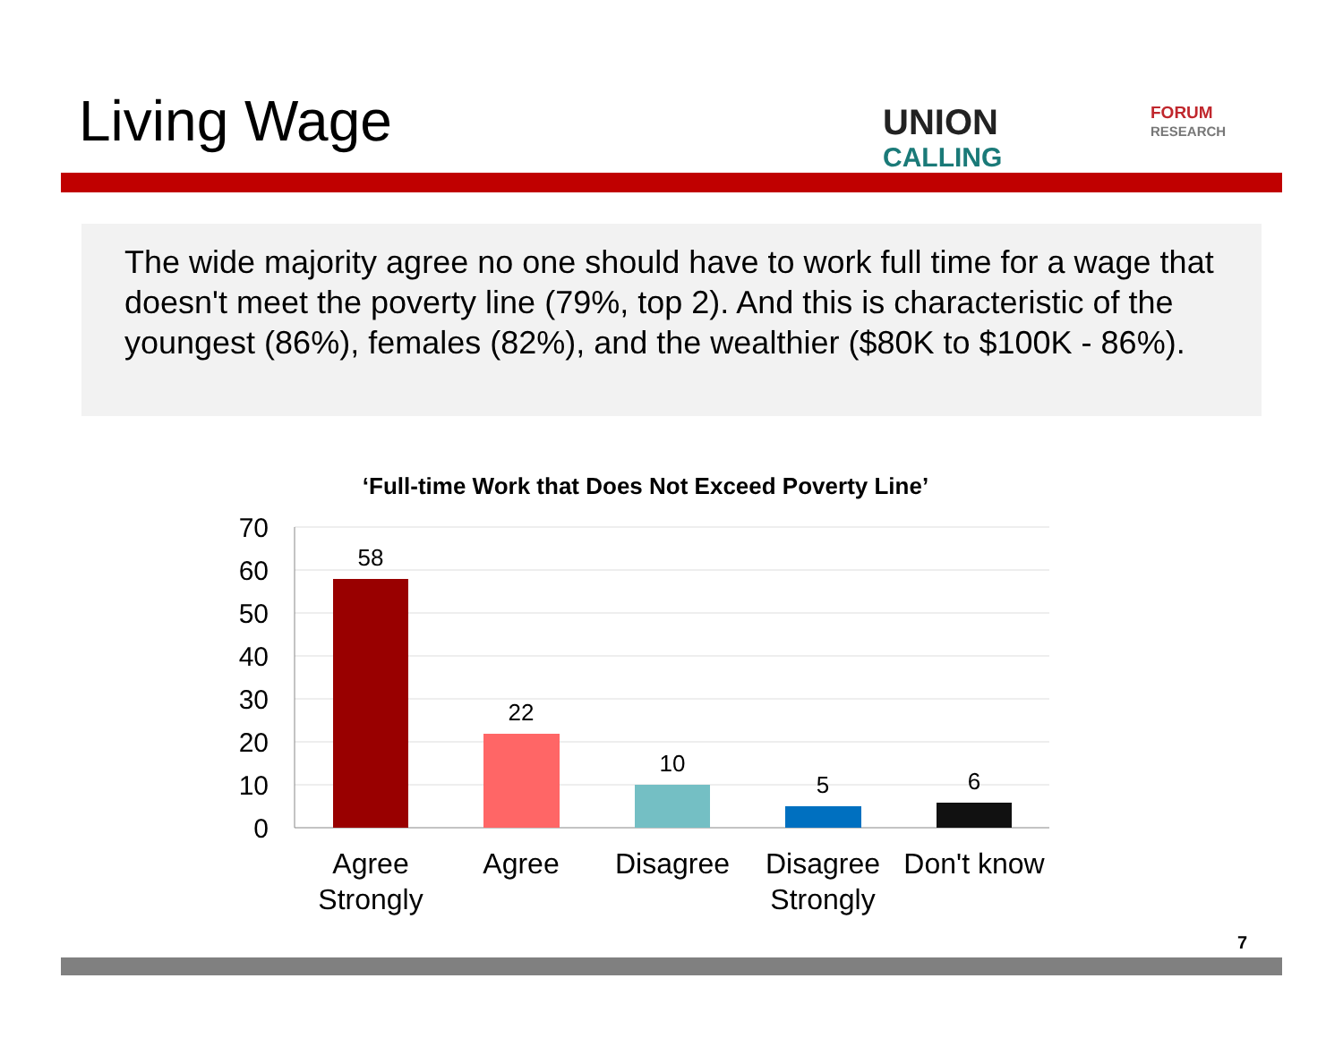Living Wage
UNION
CALLING
FORUM
RESEARCH
The wide majority agree no one should have to work full time for a wage that doesn't meet the poverty line (79%, top 2). And this is characteristic of the youngest (86%), females (82%), and the wealthier ($80K to $100K - 86%).
‘Full-time Work that Does Not Exceed Poverty Line’
70
60
50
40
30
20
10
0
58
22
10
5
6
Agree
Strongly
Agree
Disagree
Disagree
Strongly
Don't know
7